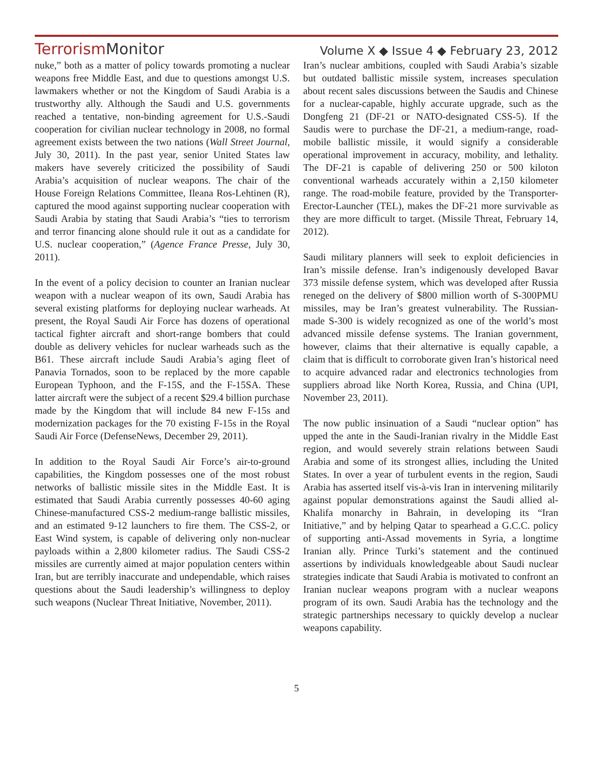TerrorismMonitor
Volume X ◆ Issue 4 ◆ February 23, 2012
nuke,” both as a matter of policy towards promoting a nuclear weapons free Middle East, and due to questions amongst U.S. lawmakers whether or not the Kingdom of Saudi Arabia is a trustworthy ally. Although the Saudi and U.S. governments reached a tentative, non-binding agreement for U.S.-Saudi cooperation for civilian nuclear technology in 2008, no formal agreement exists between the two nations (Wall Street Journal, July 30, 2011). In the past year, senior United States law makers have severely criticized the possibility of Saudi Arabia’s acquisition of nuclear weapons. The chair of the House Foreign Relations Committee, Ileana Ros-Lehtinen (R), captured the mood against supporting nuclear cooperation with Saudi Arabia by stating that Saudi Arabia’s “ties to terrorism and terror financing alone should rule it out as a candidate for U.S. nuclear cooperation,” (Agence France Presse, July 30, 2011).
In the event of a policy decision to counter an Iranian nuclear weapon with a nuclear weapon of its own, Saudi Arabia has several existing platforms for deploying nuclear warheads. At present, the Royal Saudi Air Force has dozens of operational tactical fighter aircraft and short-range bombers that could double as delivery vehicles for nuclear warheads such as the B61. These aircraft include Saudi Arabia’s aging fleet of Panavia Tornados, soon to be replaced by the more capable European Typhoon, and the F-15S, and the F-15SA. These latter aircraft were the subject of a recent $29.4 billion purchase made by the Kingdom that will include 84 new F-15s and modernization packages for the 70 existing F-15s in the Royal Saudi Air Force (DefenseNews, December 29, 2011).
In addition to the Royal Saudi Air Force’s air-to-ground capabilities, the Kingdom possesses one of the most robust networks of ballistic missile sites in the Middle East. It is estimated that Saudi Arabia currently possesses 40-60 aging Chinese-manufactured CSS-2 medium-range ballistic missiles, and an estimated 9-12 launchers to fire them. The CSS-2, or East Wind system, is capable of delivering only non-nuclear payloads within a 2,800 kilometer radius. The Saudi CSS-2 missiles are currently aimed at major population centers within Iran, but are terribly inaccurate and undependable, which raises questions about the Saudi leadership’s willingness to deploy such weapons (Nuclear Threat Initiative, November, 2011).
Iran’s nuclear ambitions, coupled with Saudi Arabia’s sizable but outdated ballistic missile system, increases speculation about recent sales discussions between the Saudis and Chinese for a nuclear-capable, highly accurate upgrade, such as the Dongfeng 21 (DF-21 or NATO-designated CSS-5). If the Saudis were to purchase the DF-21, a medium-range, road-mobile ballistic missile, it would signify a considerable operational improvement in accuracy, mobility, and lethality. The DF-21 is capable of delivering 250 or 500 kiloton conventional warheads accurately within a 2,150 kilometer range. The road-mobile feature, provided by the Transporter-Erector-Launcher (TEL), makes the DF-21 more survivable as they are more difficult to target. (Missile Threat, February 14, 2012).
Saudi military planners will seek to exploit deficiencies in Iran’s missile defense. Iran’s indigenously developed Bavar 373 missile defense system, which was developed after Russia reneged on the delivery of $800 million worth of S-300PMU missiles, may be Iran’s greatest vulnerability. The Russian-made S-300 is widely recognized as one of the world’s most advanced missile defense systems. The Iranian government, however, claims that their alternative is equally capable, a claim that is difficult to corroborate given Iran’s historical need to acquire advanced radar and electronics technologies from suppliers abroad like North Korea, Russia, and China (UPI, November 23, 2011).
The now public insinuation of a Saudi “nuclear option” has upped the ante in the Saudi-Iranian rivalry in the Middle East region, and would severely strain relations between Saudi Arabia and some of its strongest allies, including the United States. In over a year of turbulent events in the region, Saudi Arabia has asserted itself vis-à-vis Iran in intervening militarily against popular demonstrations against the Saudi allied al-Khalifa monarchy in Bahrain, in developing its “Iran Initiative,” and by helping Qatar to spearhead a G.C.C. policy of supporting anti-Assad movements in Syria, a longtime Iranian ally. Prince Turki’s statement and the continued assertions by individuals knowledgeable about Saudi nuclear strategies indicate that Saudi Arabia is motivated to confront an Iranian nuclear weapons program with a nuclear weapons program of its own. Saudi Arabia has the technology and the strategic partnerships necessary to quickly develop a nuclear weapons capability.
5